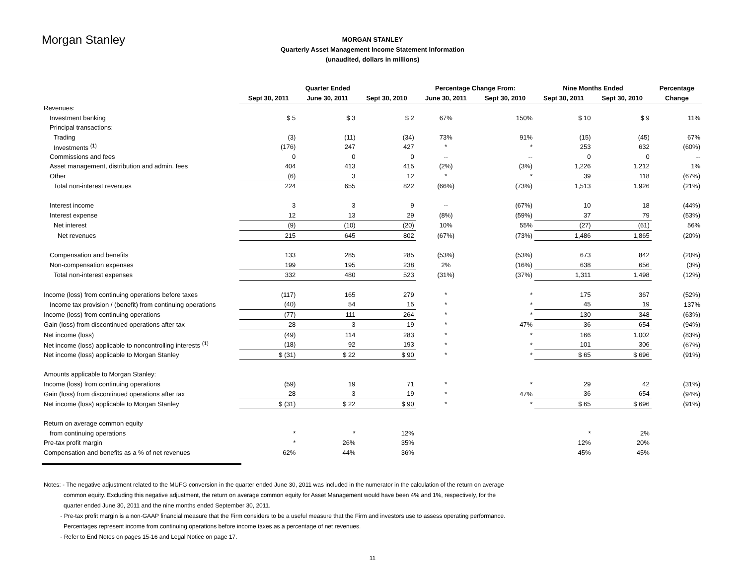Morgan Stanley
MORGAN STANLEY
Quarterly Asset Management Income Statement Information
(unaudited, dollars in millions)
| | Quarter Ended | | | Percentage Change From: | | Nine Months Ended | | Percentage |
| --- | --- | --- | --- | --- | --- | --- | --- | --- |
| | Sept 30, 2011 | June 30, 2011 | Sept 30, 2010 | June 30, 2011 | Sept 30, 2010 | Sept 30, 2011 | Sept 30, 2010 | Change |
| Revenues: | | | | | | | | |
| Investment banking | $ 5 | $ 3 | $ 2 | 67% | 150% | $ 10 | $ 9 | 11% |
| Principal transactions: | | | | | | | | |
| Trading | (3) | (11) | (34) | 73% | 91% | (15) | (45) | 67% |
| Investments <sup>(1)</sup> | (176) | 247 | 427 | * | * | 253 | 632 | (60%) |
| Commissions and fees | 0 | 0 | 0 | -- | -- | 0 | 0 | -- |
| Asset management, distribution and admin. fees | 404 | 413 | 415 | (2%) | (3%) | 1,226 | 1,212 | 1% |
| Other | (6) | 3 | 12 | * | * | 39 | 118 | (67%) |
| Total non-interest revenues | 224 | 655 | 822 | (66%) | (73%) | 1,513 | 1,926 | (21%) |
| Interest income | 3 | 3 | 9 | -- | (67%) | 10 | 18 | (44%) |
| Interest expense | 12 | 13 | 29 | (8%) | (59%) | 37 | 79 | (53%) |
| Net interest | (9) | (10) | (20) | 10% | 55% | (27) | (61) | 56% |
| Net revenues | 215 | 645 | 802 | (67%) | (73%) | 1,486 | 1,865 | (20%) |
| Compensation and benefits | 133 | 285 | 285 | (53%) | (53%) | 673 | 842 | (20%) |
| Non-compensation expenses | 199 | 195 | 238 | 2% | (16%) | 638 | 656 | (3%) |
| Total non-interest expenses | 332 | 480 | 523 | (31%) | (37%) | 1,311 | 1,498 | (12%) |
| Income (loss) from continuing operations before taxes | (117) | 165 | 279 | * | * | 175 | 367 | (52%) |
| Income tax provision / (benefit) from continuing operations | (40) | 54 | 15 | * | * | 45 | 19 | 137% |
| Income (loss) from continuing operations | (77) | 111 | 264 | * | * | 130 | 348 | (63%) |
| Gain (loss) from discontinued operations after tax | 28 | 3 | 19 | * | 47% | 36 | 654 | (94%) |
| Net income (loss) | (49) | 114 | 283 | * | * | 166 | 1,002 | (83%) |
| Net income (loss) applicable to noncontrolling interests <sup>(1)</sup> | (18) | 92 | 193 | * | * | 101 | 306 | (67%) |
| Net income (loss) applicable to Morgan Stanley | $ (31) | $ 22 | $ 90 | * | * | $ 65 | $ 696 | (91%) |
| Amounts applicable to Morgan Stanley: | | | | | | | | |
| Income (loss) from continuing operations | (59) | 19 | 71 | * | * | 29 | 42 | (31%) |
| Gain (loss) from discontinued operations after tax | 28 | 3 | 19 | * | 47% | 36 | 654 | (94%) |
| Net income (loss) applicable to Morgan Stanley | $ (31) | $ 22 | $ 90 | * | * | $ 65 | $ 696 | (91%) |
| Return on average common equity | | | | | | | | |
| from continuing operations | * | * | 12% | | | * | 2% | |
| Pre-tax profit margin | * | 26% | 35% | | | 12% | 20% | |
| Compensation and benefits as a % of net revenues | 62% | 44% | 36% | | | 45% | 45% | |
Notes: - The negative adjustment related to the MUFG conversion in the quarter ended June 30, 2011 was included in the numerator in the calculation of the return on average
common equity. Excluding this negative adjustment, the return on average common equity for Asset Management would have been 4% and 1%, respectively, for the
quarter ended June 30, 2011 and the nine months ended September 30, 2011.
- Pre-tax profit margin is a non-GAAP financial measure that the Firm considers to be a useful measure that the Firm and investors use to assess operating performance.
Percentages represent income from continuing operations before income taxes as a percentage of net revenues.
- Refer to End Notes on pages 15-16 and Legal Notice on page 17.
11